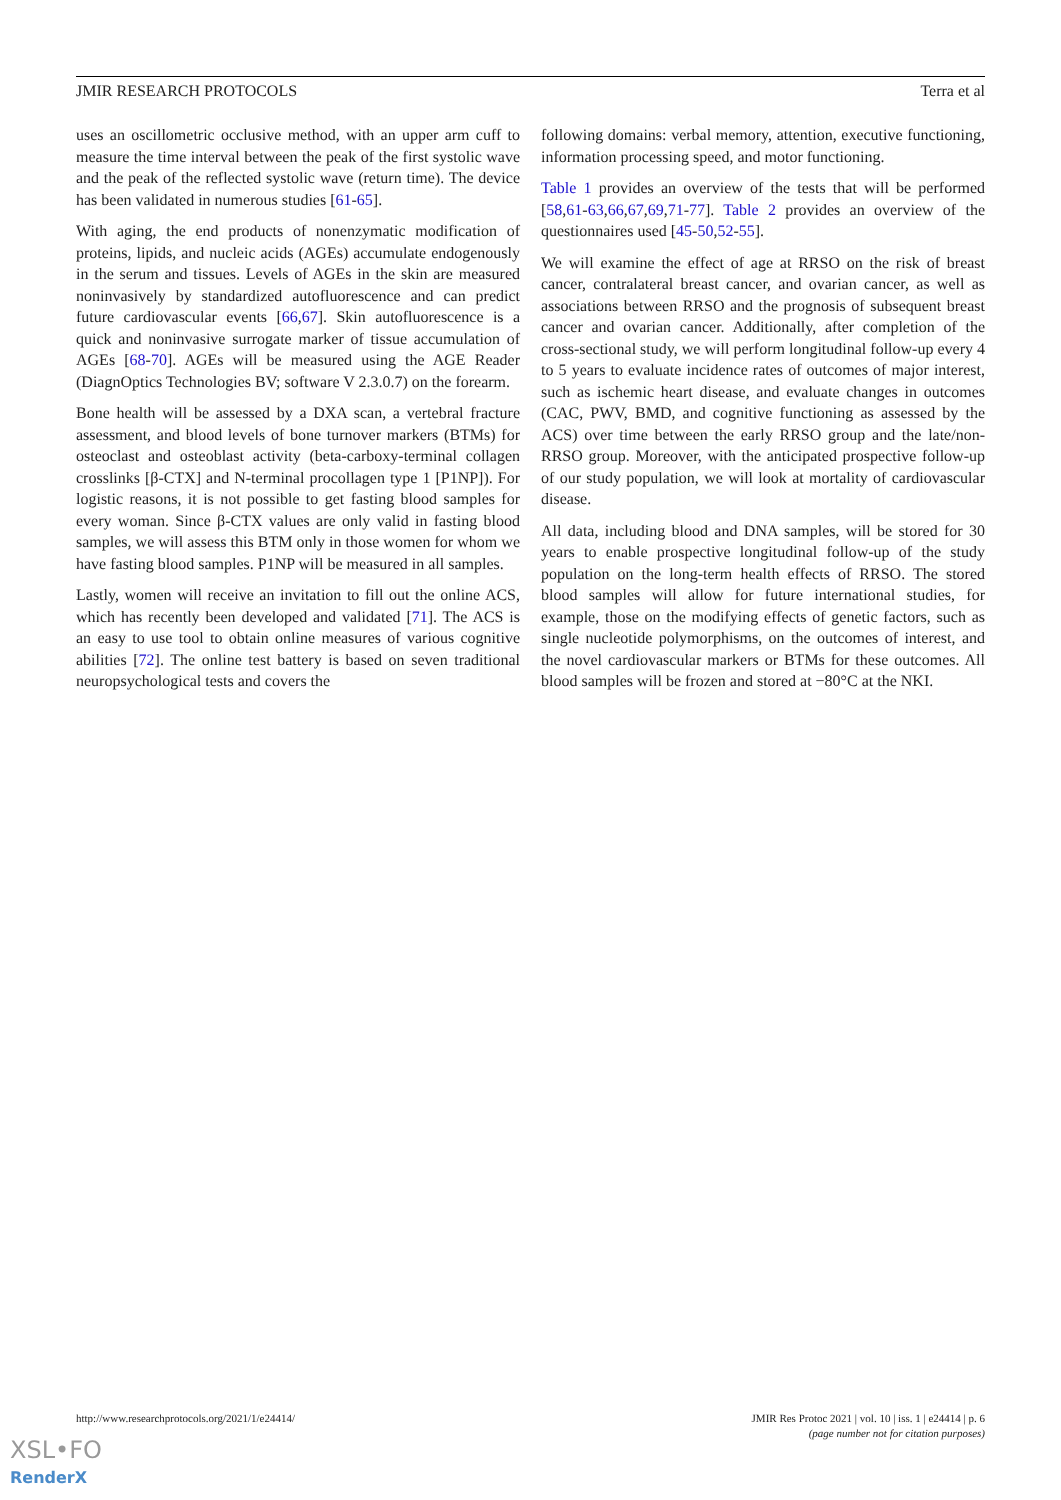JMIR RESEARCH PROTOCOLS Terra et al
uses an oscillometric occlusive method, with an upper arm cuff to measure the time interval between the peak of the first systolic wave and the peak of the reflected systolic wave (return time). The device has been validated in numerous studies [61-65].
With aging, the end products of nonenzymatic modification of proteins, lipids, and nucleic acids (AGEs) accumulate endogenously in the serum and tissues. Levels of AGEs in the skin are measured noninvasively by standardized autofluorescence and can predict future cardiovascular events [66,67]. Skin autofluorescence is a quick and noninvasive surrogate marker of tissue accumulation of AGEs [68-70]. AGEs will be measured using the AGE Reader (DiagnOptics Technologies BV; software V 2.3.0.7) on the forearm.
Bone health will be assessed by a DXA scan, a vertebral fracture assessment, and blood levels of bone turnover markers (BTMs) for osteoclast and osteoblast activity (beta-carboxy-terminal collagen crosslinks [β-CTX] and N-terminal procollagen type 1 [P1NP]). For logistic reasons, it is not possible to get fasting blood samples for every woman. Since β-CTX values are only valid in fasting blood samples, we will assess this BTM only in those women for whom we have fasting blood samples. P1NP will be measured in all samples.
Lastly, women will receive an invitation to fill out the online ACS, which has recently been developed and validated [71]. The ACS is an easy to use tool to obtain online measures of various cognitive abilities [72]. The online test battery is based on seven traditional neuropsychological tests and covers the
following domains: verbal memory, attention, executive functioning, information processing speed, and motor functioning.
Table 1 provides an overview of the tests that will be performed [58,61-63,66,67,69,71-77]. Table 2 provides an overview of the questionnaires used [45-50,52-55].
We will examine the effect of age at RRSO on the risk of breast cancer, contralateral breast cancer, and ovarian cancer, as well as associations between RRSO and the prognosis of subsequent breast cancer and ovarian cancer. Additionally, after completion of the cross-sectional study, we will perform longitudinal follow-up every 4 to 5 years to evaluate incidence rates of outcomes of major interest, such as ischemic heart disease, and evaluate changes in outcomes (CAC, PWV, BMD, and cognitive functioning as assessed by the ACS) over time between the early RRSO group and the late/non-RRSO group. Moreover, with the anticipated prospective follow-up of our study population, we will look at mortality of cardiovascular disease.
All data, including blood and DNA samples, will be stored for 30 years to enable prospective longitudinal follow-up of the study population on the long-term health effects of RRSO. The stored blood samples will allow for future international studies, for example, those on the modifying effects of genetic factors, such as single nucleotide polymorphisms, on the outcomes of interest, and the novel cardiovascular markers or BTMs for these outcomes. All blood samples will be frozen and stored at −80°C at the NKI.
http://www.researchprotocols.org/2021/1/e24414/ JMIR Res Protoc 2021 | vol. 10 | iss. 1 | e24414 | p. 6
(page number not for citation purposes)
XSL•FO
RenderX